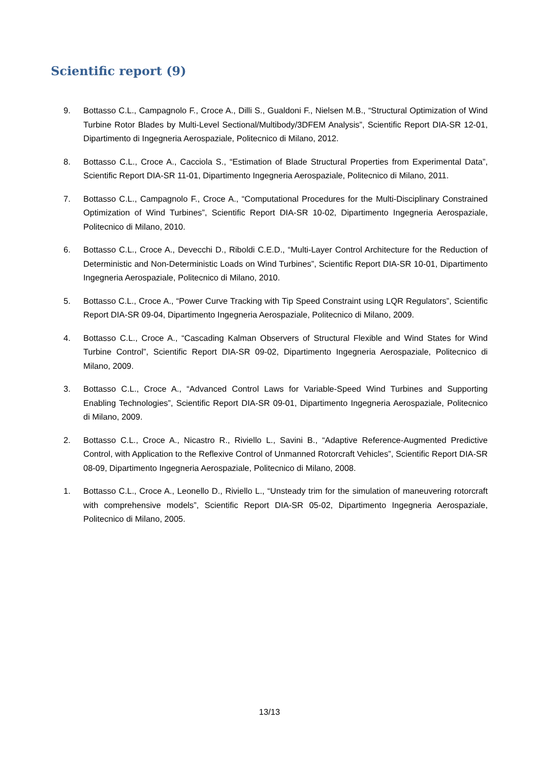Scientific report (9)
9. Bottasso C.L., Campagnolo F., Croce A., Dilli S., Gualdoni F., Nielsen M.B., “Structural Optimization of Wind Turbine Rotor Blades by Multi-Level Sectional/Multibody/3DFEM Analysis”, Scientific Report DIA-SR 12-01, Dipartimento di Ingegneria Aerospaziale, Politecnico di Milano, 2012.
8. Bottasso C.L., Croce A., Cacciola S., “Estimation of Blade Structural Properties from Experimental Data”, Scientific Report DIA-SR 11-01, Dipartimento Ingegneria Aerospaziale, Politecnico di Milano, 2011.
7. Bottasso C.L., Campagnolo F., Croce A., “Computational Procedures for the Multi-Disciplinary Constrained Optimization of Wind Turbines”, Scientific Report DIA-SR 10-02, Dipartimento Ingegneria Aerospaziale, Politecnico di Milano, 2010.
6. Bottasso C.L., Croce A., Devecchi D., Riboldi C.E.D., “Multi-Layer Control Architecture for the Reduction of Deterministic and Non-Deterministic Loads on Wind Turbines”, Scientific Report DIA-SR 10-01, Dipartimento Ingegneria Aerospaziale, Politecnico di Milano, 2010.
5. Bottasso C.L., Croce A., “Power Curve Tracking with Tip Speed Constraint using LQR Regulators”, Scientific Report DIA-SR 09-04, Dipartimento Ingegneria Aerospaziale, Politecnico di Milano, 2009.
4. Bottasso C.L., Croce A., “Cascading Kalman Observers of Structural Flexible and Wind States for Wind Turbine Control”, Scientific Report DIA-SR 09-02, Dipartimento Ingegneria Aerospaziale, Politecnico di Milano, 2009.
3. Bottasso C.L., Croce A., “Advanced Control Laws for Variable-Speed Wind Turbines and Supporting Enabling Technologies”, Scientific Report DIA-SR 09-01, Dipartimento Ingegneria Aerospaziale, Politecnico di Milano, 2009.
2. Bottasso C.L., Croce A., Nicastro R., Riviello L., Savini B., “Adaptive Reference-Augmented Predictive Control, with Application to the Reflexive Control of Unmanned Rotorcraft Vehicles”, Scientific Report DIA-SR 08-09, Dipartimento Ingegneria Aerospaziale, Politecnico di Milano, 2008.
1. Bottasso C.L., Croce A., Leonello D., Riviello L., “Unsteady trim for the simulation of maneuvering rotorcraft with comprehensive models”, Scientific Report DIA-SR 05-02, Dipartimento Ingegneria Aerospaziale, Politecnico di Milano, 2005.
13/13